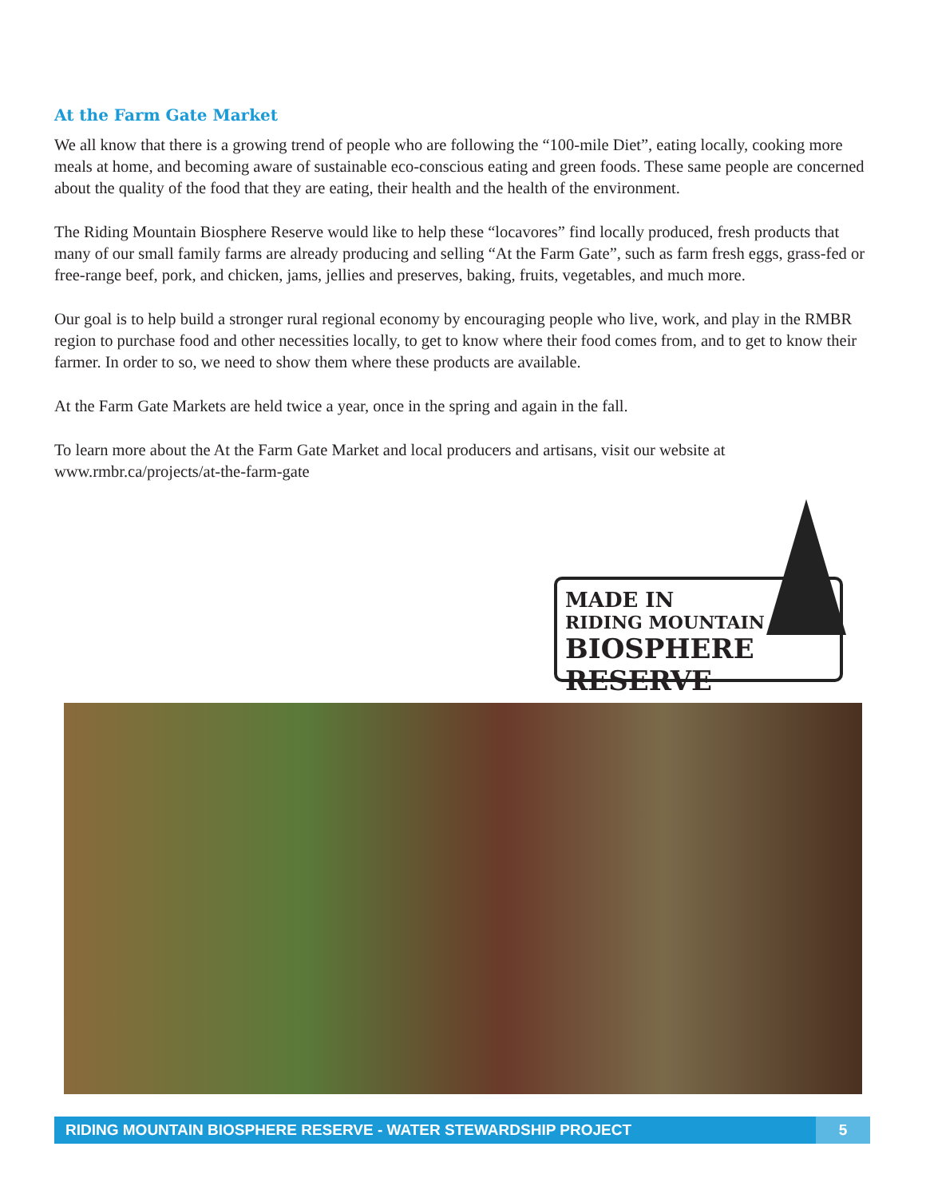At the Farm Gate Market
We all know that there is a growing trend of people who are following the “100-mile Diet”, eating locally, cooking more meals at home, and becoming aware of sustainable eco-conscious eating and green foods. These same people are concerned about the quality of the food that they are eating, their health and the health of the environment.
The Riding Mountain Biosphere Reserve would like to help these “locavores” find locally produced, fresh products that many of our small family farms are already producing and selling “At the Farm Gate”, such as farm fresh eggs, grass-fed or free-range beef, pork, and chicken, jams, jellies and preserves, baking, fruits, vegetables, and much more.
Our goal is to help build a stronger rural regional economy by encouraging people who live, work, and play in the RMBR region to purchase food and other necessities locally, to get to know where their food comes from, and to get to know their farmer. In order to so, we need to show them where these products are available.
At the Farm Gate Markets are held twice a year, once in the spring and again in the fall.
To learn more about the At the Farm Gate Market and local producers and artisans, visit our website at www.rmbr.ca/projects/at-the-farm-gate
MADE IN
RIDING MOUNTAIN
BIOSPHERE RESERVE
RIDING MOUNTAIN BIOSPHERE RESERVE - WATER STEWARDSHIP PROJECT 5